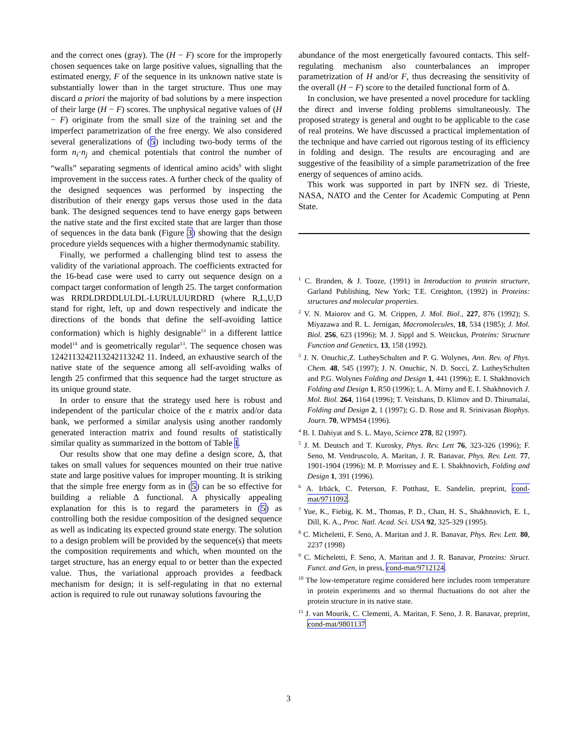and the correct ones (gray). The (H − F) score for the improperly chosen sequences take on large positive values, signalling that the estimated energy, F of the sequence in its unknown native state is substantially lower than in the target structure. Thus one may discard a priori the majority of bad solutions by a mere inspection of their large (H − F) scores. The unphysical negative values of (H − F) originate from the small size of the training set and the imperfect parametrization of the free energy. We also considered several generalizations of (5) including two-body terms of the form n<sub>i</sub>·n<sub>j</sub> and chemical potentials that control the number of “walls” separating segments of identical amino acids<sup>9</sup> with slight improvement in the success rates. A further check of the quality of the designed sequences was performed by inspecting the distribution of their energy gaps versus those used in the data bank. The designed sequences tend to have energy gaps between the native state and the first excited state that are larger than those of sequences in the data bank (Figure 3) showing that the design procedure yields sequences with a higher thermodynamic stability.
Finally, we performed a challenging blind test to assess the validity of the variational approach. The coefficients extracted for the 16-bead case were used to carry out sequence design on a compact target conformation of length 25. The target conformation was RRDLDRDDLULDL-LURULUURDRD (where R,L,U,D stand for right, left, up and down respectively and indicate the directions of the bonds that define the self-avoiding lattice conformation) which is highly designable<sup>13</sup> in a different lattice model<sup>14</sup> and is geometrically regular<sup>13</sup>. The sequence chosen was 1242113242113242113242 11. Indeed, an exhaustive search of the native state of the sequence among all self-avoiding walks of length 25 confirmed that this sequence had the target structure as its unique ground state.
In order to ensure that the strategy used here is robust and independent of the particular choice of the ϵ matrix and/or data bank, we performed a similar analysis using another randomly generated interaction matrix and found results of statistically similar quality as summarized in the bottom of Table I.
Our results show that one may define a design score, Δ, that takes on small values for sequences mounted on their true native state and large positive values for improper mounting. It is striking that the simple free energy form as in (5) can be so effective for building a reliable Δ functional. A physically appealing explanation for this is to regard the parameters in (5) as controlling both the residue composition of the designed sequence as well as indicating its expected ground state energy. The solution to a design problem will be provided by the sequence(s) that meets the composition requirements and which, when mounted on the target structure, has an energy equal to or better than the expected value. Thus, the variational approach provides a feedback mechanism for design; it is self-regulating in that no external action is required to rule out runaway solutions favouring the
abundance of the most energetically favoured contacts. This self-regulating mechanism also counterbalances an improper parametrization of H and/or F, thus decreasing the sensitivity of the overall (H − F) score to the detailed functional form of Δ.
In conclusion, we have presented a novel procedure for tackling the direct and inverse folding problems simultaneously. The proposed strategy is general and ought to be applicable to the case of real proteins. We have discussed a practical implementation of the technique and have carried out rigorous testing of its efficiency in folding and design. The results are encouraging and are suggestive of the feasibility of a simple parametrization of the free energy of sequences of amino acids.
This work was supported in part by INFN sez. di Trieste, NASA, NATO and the Center for Academic Computing at Penn State.
<sup>1</sup> C. Branden, & J. Tooze, (1991) in Introduction to protein structure, Garland Publishing, New York; T.E. Creighton, (1992) in Proteins: structures and molecular properties.
<sup>2</sup> V. N. Maiorov and G. M. Crippen, J. Mol. Biol., 227, 876 (1992); S. Miyazawa and R. L. Jernigan, Macromolecules, 18, 534 (1985); J. Mol. Biol. 256, 623 (1996); M. J. Sippl and S. Weitckus, Proteins: Structure Function and Genetics, 13, 158 (1992).
<sup>3</sup> J. N. Onuchic,Z. LutheySchulten and P. G. Wolynes, Ann. Rev. of Phys. Chem. 48, 545 (1997); J. N. Onuchic, N. D. Socci, Z. LutheySchulten and P.G. Wolynes Folding and Design 1, 441 (1996); E. I. Shakhnovich Folding and Design 1, R50 (1996); L. A. Mirny and E. I. Shakhnovich J. Mol. Biol. 264, 1164 (1996); T. Veitshans, D. Klimov and D. Thirumalai, Folding and Design 2, 1 (1997); G. D. Rose and R. Srinivasan Biophys. Journ. 70, WPMS4 (1996).
<sup>4</sup> B. I. Dahiyat and S. L. Mayo, Science 278, 82 (1997).
<sup>5</sup> J. M. Deutsch and T. Kurosky, Phys. Rev. Lett 76, 323-326 (1996); F. Seno, M. Vendruscolo, A. Maritan, J. R. Banavar, Phys. Rev. Lett. 77, 1901-1904 (1996); M. P. Morrissey and E. I. Shakhnovich, Folding and Design 1, 391 (1996).
<sup>6</sup> A. Irbäck, C. Peterson, F. Potthast, E. Sandelin, preprint, cond-mat/9711092.
<sup>7</sup> Yue, K., Fiebig, K. M., Thomas, P. D., Chan, H. S., Shakhnovich, E. I., Dill, K. A., Proc. Natl. Acad. Sci. USA 92, 325-329 (1995).
<sup>8</sup> C. Micheletti, F. Seno, A. Maritan and J. R. Banavar, Phys. Rev. Lett. 80, 2237 (1998)
<sup>9</sup> C. Micheletti, F. Seno, A. Maritan and J. R. Banavar, Proteins: Struct. Funct. and Gen, in press, cond-mat/9712124.
<sup>10</sup> The low-temperature regime considered here includes room temperature in protein experiments and so thermal fluctuations do not alter the protein structure in its native state.
<sup>11</sup> J. van Mourik, C. Clementi, A. Maritan, F. Seno, J. R. Banavar, preprint, cond-mat/9801137
3